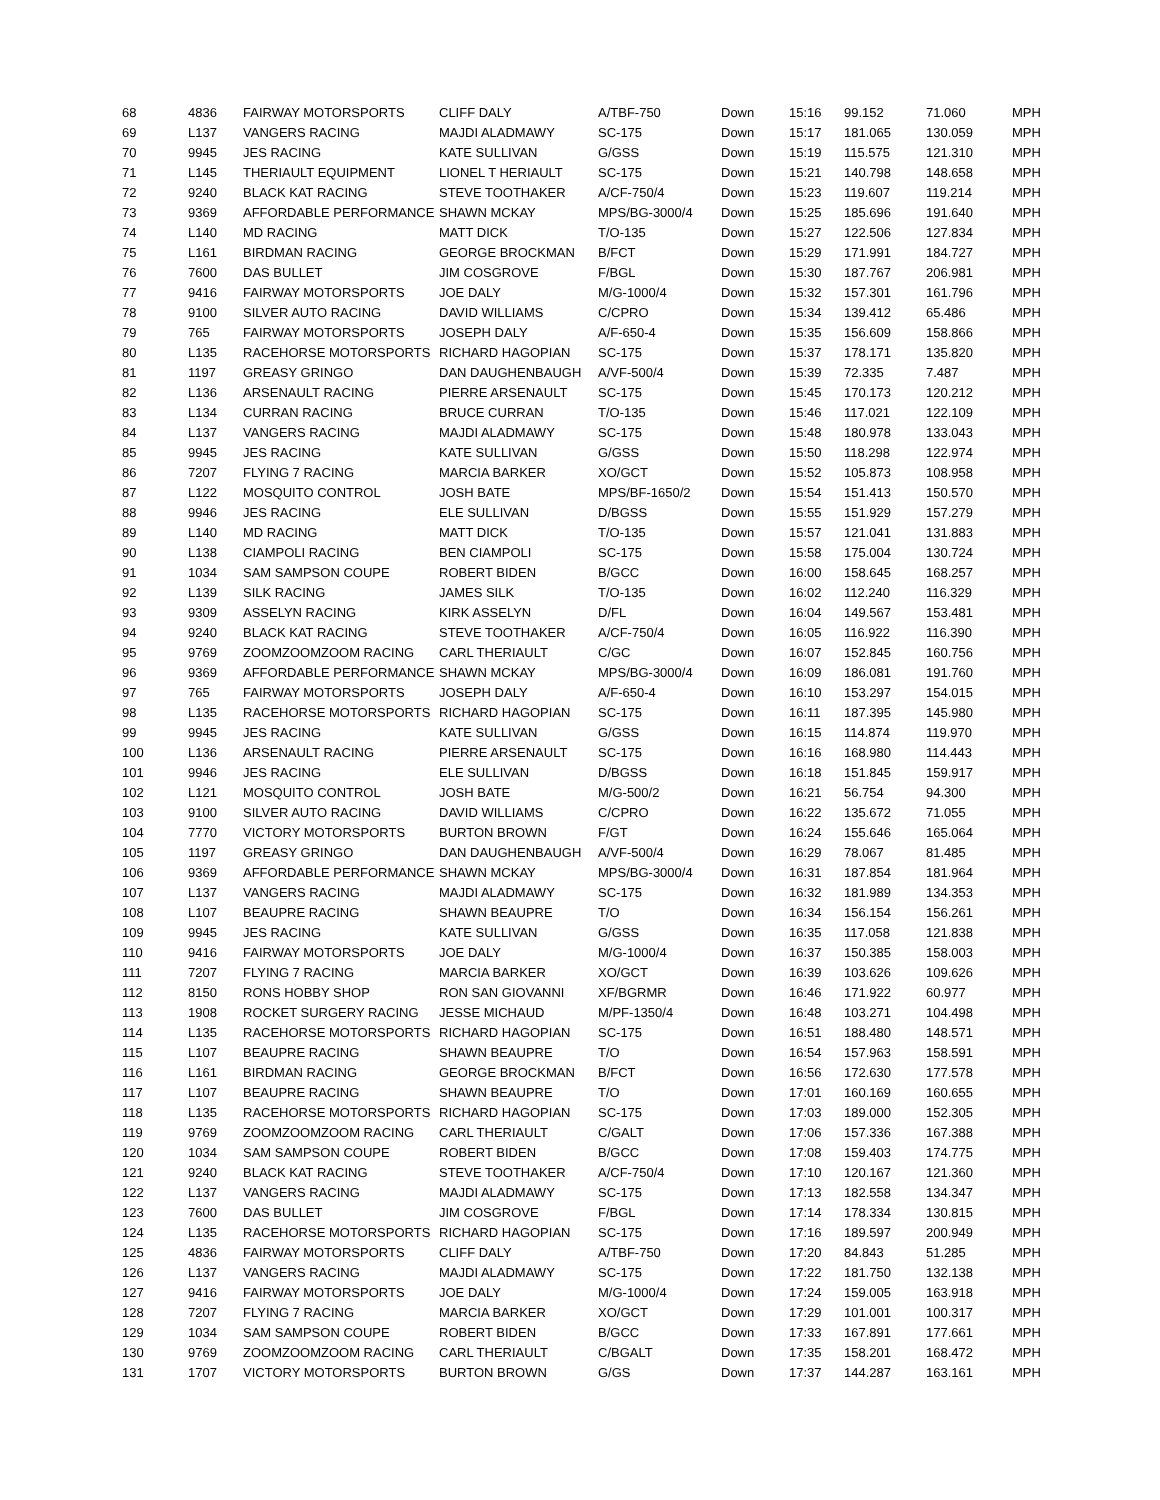| 68 | 4836 | FAIRWAY MOTORSPORTS | CLIFF DALY | A/TBF-750 | Down | 15:16 | 99.152 | 71.060 | MPH |
| 69 | L137 | VANGERS RACING | MAJDI ALADMAWY | SC-175 | Down | 15:17 | 181.065 | 130.059 | MPH |
| 70 | 9945 | JES RACING | KATE SULLIVAN | G/GSS | Down | 15:19 | 115.575 | 121.310 | MPH |
| 71 | L145 | THERIAULT EQUIPMENT | LIONEL T HERIAULT | SC-175 | Down | 15:21 | 140.798 | 148.658 | MPH |
| 72 | 9240 | BLACK KAT RACING | STEVE TOOTHAKER | A/CF-750/4 | Down | 15:23 | 119.607 | 119.214 | MPH |
| 73 | 9369 | AFFORDABLE PERFORMANCE | SHAWN MCKAY | MPS/BG-3000/4 | Down | 15:25 | 185.696 | 191.640 | MPH |
| 74 | L140 | MD RACING | MATT DICK | T/O-135 | Down | 15:27 | 122.506 | 127.834 | MPH |
| 75 | L161 | BIRDMAN RACING | GEORGE BROCKMAN | B/FCT | Down | 15:29 | 171.991 | 184.727 | MPH |
| 76 | 7600 | DAS BULLET | JIM COSGROVE | F/BGL | Down | 15:30 | 187.767 | 206.981 | MPH |
| 77 | 9416 | FAIRWAY MOTORSPORTS | JOE DALY | M/G-1000/4 | Down | 15:32 | 157.301 | 161.796 | MPH |
| 78 | 9100 | SILVER AUTO RACING | DAVID WILLIAMS | C/CPRO | Down | 15:34 | 139.412 | 65.486 | MPH |
| 79 | 765 | FAIRWAY MOTORSPORTS | JOSEPH DALY | A/F-650-4 | Down | 15:35 | 156.609 | 158.866 | MPH |
| 80 | L135 | RACEHORSE MOTORSPORTS | RICHARD HAGOPIAN | SC-175 | Down | 15:37 | 178.171 | 135.820 | MPH |
| 81 | 1197 | GREASY GRINGO | DAN DAUGHENBAUGH | A/VF-500/4 | Down | 15:39 | 72.335 | 7.487 | MPH |
| 82 | L136 | ARSENAULT RACING | PIERRE ARSENAULT | SC-175 | Down | 15:45 | 170.173 | 120.212 | MPH |
| 83 | L134 | CURRAN RACING | BRUCE CURRAN | T/O-135 | Down | 15:46 | 117.021 | 122.109 | MPH |
| 84 | L137 | VANGERS RACING | MAJDI ALADMAWY | SC-175 | Down | 15:48 | 180.978 | 133.043 | MPH |
| 85 | 9945 | JES RACING | KATE SULLIVAN | G/GSS | Down | 15:50 | 118.298 | 122.974 | MPH |
| 86 | 7207 | FLYING 7 RACING | MARCIA BARKER | XO/GCT | Down | 15:52 | 105.873 | 108.958 | MPH |
| 87 | L122 | MOSQUITO CONTROL | JOSH BATE | MPS/BF-1650/2 | Down | 15:54 | 151.413 | 150.570 | MPH |
| 88 | 9946 | JES RACING | ELE SULLIVAN | D/BGSS | Down | 15:55 | 151.929 | 157.279 | MPH |
| 89 | L140 | MD RACING | MATT DICK | T/O-135 | Down | 15:57 | 121.041 | 131.883 | MPH |
| 90 | L138 | CIAMPOLI RACING | BEN CIAMPOLI | SC-175 | Down | 15:58 | 175.004 | 130.724 | MPH |
| 91 | 1034 | SAM SAMPSON COUPE | ROBERT BIDEN | B/GCC | Down | 16:00 | 158.645 | 168.257 | MPH |
| 92 | L139 | SILK RACING | JAMES SILK | T/O-135 | Down | 16:02 | 112.240 | 116.329 | MPH |
| 93 | 9309 | ASSELYN RACING | KIRK ASSELYN | D/FL | Down | 16:04 | 149.567 | 153.481 | MPH |
| 94 | 9240 | BLACK KAT RACING | STEVE TOOTHAKER | A/CF-750/4 | Down | 16:05 | 116.922 | 116.390 | MPH |
| 95 | 9769 | ZOOMZOOMZOOM RACING | CARL THERIAULT | C/GC | Down | 16:07 | 152.845 | 160.756 | MPH |
| 96 | 9369 | AFFORDABLE PERFORMANCE | SHAWN MCKAY | MPS/BG-3000/4 | Down | 16:09 | 186.081 | 191.760 | MPH |
| 97 | 765 | FAIRWAY MOTORSPORTS | JOSEPH DALY | A/F-650-4 | Down | 16:10 | 153.297 | 154.015 | MPH |
| 98 | L135 | RACEHORSE MOTORSPORTS | RICHARD HAGOPIAN | SC-175 | Down | 16:11 | 187.395 | 145.980 | MPH |
| 99 | 9945 | JES RACING | KATE SULLIVAN | G/GSS | Down | 16:15 | 114.874 | 119.970 | MPH |
| 100 | L136 | ARSENAULT RACING | PIERRE ARSENAULT | SC-175 | Down | 16:16 | 168.980 | 114.443 | MPH |
| 101 | 9946 | JES RACING | ELE SULLIVAN | D/BGSS | Down | 16:18 | 151.845 | 159.917 | MPH |
| 102 | L121 | MOSQUITO CONTROL | JOSH BATE | M/G-500/2 | Down | 16:21 | 56.754 | 94.300 | MPH |
| 103 | 9100 | SILVER AUTO RACING | DAVID WILLIAMS | C/CPRO | Down | 16:22 | 135.672 | 71.055 | MPH |
| 104 | 7770 | VICTORY MOTORSPORTS | BURTON BROWN | F/GT | Down | 16:24 | 155.646 | 165.064 | MPH |
| 105 | 1197 | GREASY GRINGO | DAN DAUGHENBAUGH | A/VF-500/4 | Down | 16:29 | 78.067 | 81.485 | MPH |
| 106 | 9369 | AFFORDABLE PERFORMANCE | SHAWN MCKAY | MPS/BG-3000/4 | Down | 16:31 | 187.854 | 181.964 | MPH |
| 107 | L137 | VANGERS RACING | MAJDI ALADMAWY | SC-175 | Down | 16:32 | 181.989 | 134.353 | MPH |
| 108 | L107 | BEAUPRE RACING | SHAWN BEAUPRE | T/O | Down | 16:34 | 156.154 | 156.261 | MPH |
| 109 | 9945 | JES RACING | KATE SULLIVAN | G/GSS | Down | 16:35 | 117.058 | 121.838 | MPH |
| 110 | 9416 | FAIRWAY MOTORSPORTS | JOE DALY | M/G-1000/4 | Down | 16:37 | 150.385 | 158.003 | MPH |
| 111 | 7207 | FLYING 7 RACING | MARCIA BARKER | XO/GCT | Down | 16:39 | 103.626 | 109.626 | MPH |
| 112 | 8150 | RONS HOBBY SHOP | RON SAN GIOVANNI | XF/BGRMR | Down | 16:46 | 171.922 | 60.977 | MPH |
| 113 | 1908 | ROCKET SURGERY RACING | JESSE MICHAUD | M/PF-1350/4 | Down | 16:48 | 103.271 | 104.498 | MPH |
| 114 | L135 | RACEHORSE MOTORSPORTS | RICHARD HAGOPIAN | SC-175 | Down | 16:51 | 188.480 | 148.571 | MPH |
| 115 | L107 | BEAUPRE RACING | SHAWN BEAUPRE | T/O | Down | 16:54 | 157.963 | 158.591 | MPH |
| 116 | L161 | BIRDMAN RACING | GEORGE BROCKMAN | B/FCT | Down | 16:56 | 172.630 | 177.578 | MPH |
| 117 | L107 | BEAUPRE RACING | SHAWN BEAUPRE | T/O | Down | 17:01 | 160.169 | 160.655 | MPH |
| 118 | L135 | RACEHORSE MOTORSPORTS | RICHARD HAGOPIAN | SC-175 | Down | 17:03 | 189.000 | 152.305 | MPH |
| 119 | 9769 | ZOOMZOOMZOOM RACING | CARL THERIAULT | C/GALT | Down | 17:06 | 157.336 | 167.388 | MPH |
| 120 | 1034 | SAM SAMPSON COUPE | ROBERT BIDEN | B/GCC | Down | 17:08 | 159.403 | 174.775 | MPH |
| 121 | 9240 | BLACK KAT RACING | STEVE TOOTHAKER | A/CF-750/4 | Down | 17:10 | 120.167 | 121.360 | MPH |
| 122 | L137 | VANGERS RACING | MAJDI ALADMAWY | SC-175 | Down | 17:13 | 182.558 | 134.347 | MPH |
| 123 | 7600 | DAS BULLET | JIM COSGROVE | F/BGL | Down | 17:14 | 178.334 | 130.815 | MPH |
| 124 | L135 | RACEHORSE MOTORSPORTS | RICHARD HAGOPIAN | SC-175 | Down | 17:16 | 189.597 | 200.949 | MPH |
| 125 | 4836 | FAIRWAY MOTORSPORTS | CLIFF DALY | A/TBF-750 | Down | 17:20 | 84.843 | 51.285 | MPH |
| 126 | L137 | VANGERS RACING | MAJDI ALADMAWY | SC-175 | Down | 17:22 | 181.750 | 132.138 | MPH |
| 127 | 9416 | FAIRWAY MOTORSPORTS | JOE DALY | M/G-1000/4 | Down | 17:24 | 159.005 | 163.918 | MPH |
| 128 | 7207 | FLYING 7 RACING | MARCIA BARKER | XO/GCT | Down | 17:29 | 101.001 | 100.317 | MPH |
| 129 | 1034 | SAM SAMPSON COUPE | ROBERT BIDEN | B/GCC | Down | 17:33 | 167.891 | 177.661 | MPH |
| 130 | 9769 | ZOOMZOOMZOOM RACING | CARL THERIAULT | C/BGALT | Down | 17:35 | 158.201 | 168.472 | MPH |
| 131 | 1707 | VICTORY MOTORSPORTS | BURTON BROWN | G/GS | Down | 17:37 | 144.287 | 163.161 | MPH |